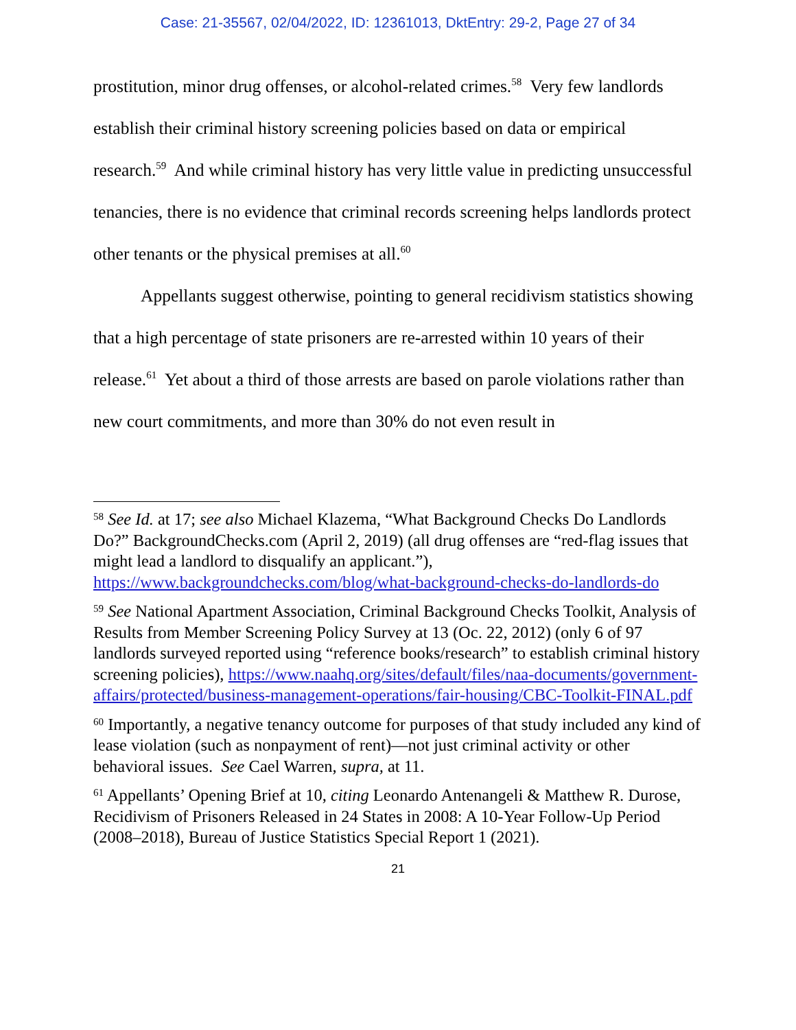Case: 21-35567, 02/04/2022, ID: 12361013, DktEntry: 29-2, Page 27 of 34
prostitution, minor drug offenses, or alcohol-related crimes.<sup>58</sup> Very few landlords establish their criminal history screening policies based on data or empirical research.<sup>59</sup> And while criminal history has very little value in predicting unsuccessful tenancies, there is no evidence that criminal records screening helps landlords protect other tenants or the physical premises at all.<sup>60</sup>
Appellants suggest otherwise, pointing to general recidivism statistics showing that a high percentage of state prisoners are re-arrested within 10 years of their release.<sup>61</sup> Yet about a third of those arrests are based on parole violations rather than new court commitments, and more than 30% do not even result in
<sup>58</sup> See Id. at 17; see also Michael Klazema, “What Background Checks Do Landlords Do?” BackgroundChecks.com (April 2, 2019) (all drug offenses are “red-flag issues that might lead a landlord to disqualify an applicant.”), https://www.backgroundchecks.com/blog/what-background-checks-do-landlords-do
<sup>59</sup> See National Apartment Association, Criminal Background Checks Toolkit, Analysis of Results from Member Screening Policy Survey at 13 (Oc. 22, 2012) (only 6 of 97 landlords surveyed reported using “reference books/research” to establish criminal history screening policies), https://www.naahq.org/sites/default/files/naa-documents/government-affairs/protected/business-management-operations/fair-housing/CBC-Toolkit-FINAL.pdf
<sup>60</sup> Importantly, a negative tenancy outcome for purposes of that study included any kind of lease violation (such as nonpayment of rent)—not just criminal activity or other behavioral issues. See Cael Warren, supra, at 11.
<sup>61</sup> Appellants’ Opening Brief at 10, citing Leonardo Antenangeli & Matthew R. Durose, Recidivism of Prisoners Released in 24 States in 2008: A 10-Year Follow-Up Period (2008–2018), Bureau of Justice Statistics Special Report 1 (2021).
21